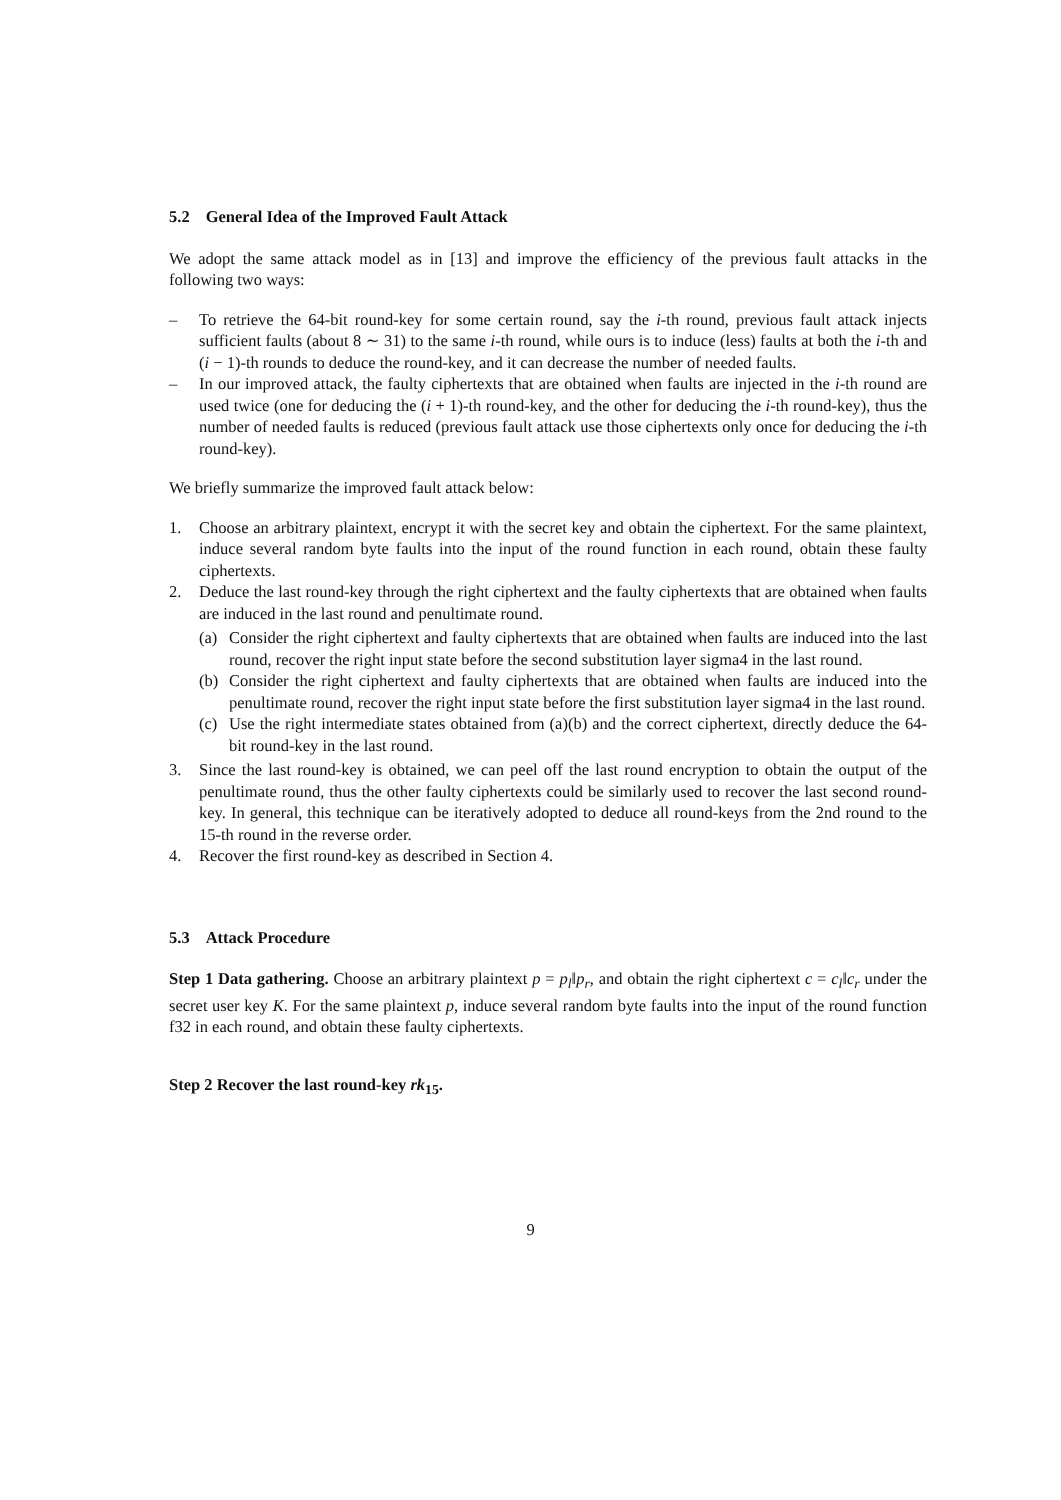5.2 General Idea of the Improved Fault Attack
We adopt the same attack model as in [13] and improve the efficiency of the previous fault attacks in the following two ways:
– To retrieve the 64-bit round-key for some certain round, say the i-th round, previous fault attack injects sufficient faults (about 8 ∼ 31) to the same i-th round, while ours is to induce (less) faults at both the i-th and (i − 1)-th rounds to deduce the round-key, and it can decrease the number of needed faults.
– In our improved attack, the faulty ciphertexts that are obtained when faults are injected in the i-th round are used twice (one for deducing the (i + 1)-th round-key, and the other for deducing the i-th round-key), thus the number of needed faults is reduced (previous fault attack use those ciphertexts only once for deducing the i-th round-key).
We briefly summarize the improved fault attack below:
1. Choose an arbitrary plaintext, encrypt it with the secret key and obtain the ciphertext. For the same plaintext, induce several random byte faults into the input of the round function in each round, obtain these faulty ciphertexts.
2. Deduce the last round-key through the right ciphertext and the faulty ciphertexts that are obtained when faults are induced in the last round and penultimate round.
(a) Consider the right ciphertext and faulty ciphertexts that are obtained when faults are induced into the last round, recover the right input state before the second substitution layer sigma4 in the last round.
(b) Consider the right ciphertext and faulty ciphertexts that are obtained when faults are induced into the penultimate round, recover the right input state before the first substitution layer sigma4 in the last round.
(c) Use the right intermediate states obtained from (a)(b) and the correct ciphertext, directly deduce the 64-bit round-key in the last round.
3. Since the last round-key is obtained, we can peel off the last round encryption to obtain the output of the penultimate round, thus the other faulty ciphertexts could be similarly used to recover the last second round-key. In general, this technique can be iteratively adopted to deduce all round-keys from the 2nd round to the 15-th round in the reverse order.
4. Recover the first round-key as described in Section 4.
5.3 Attack Procedure
Step 1 Data gathering. Choose an arbitrary plaintext p = p<sub>l</sub>‖p<sub>r</sub>, and obtain the right ciphertext c = c<sub>l</sub>‖c<sub>r</sub> under the secret user key K. For the same plaintext p, induce several random byte faults into the input of the round function f32 in each round, and obtain these faulty ciphertexts.
Step 2 Recover the last round-key rk<sub>15</sub>.
9